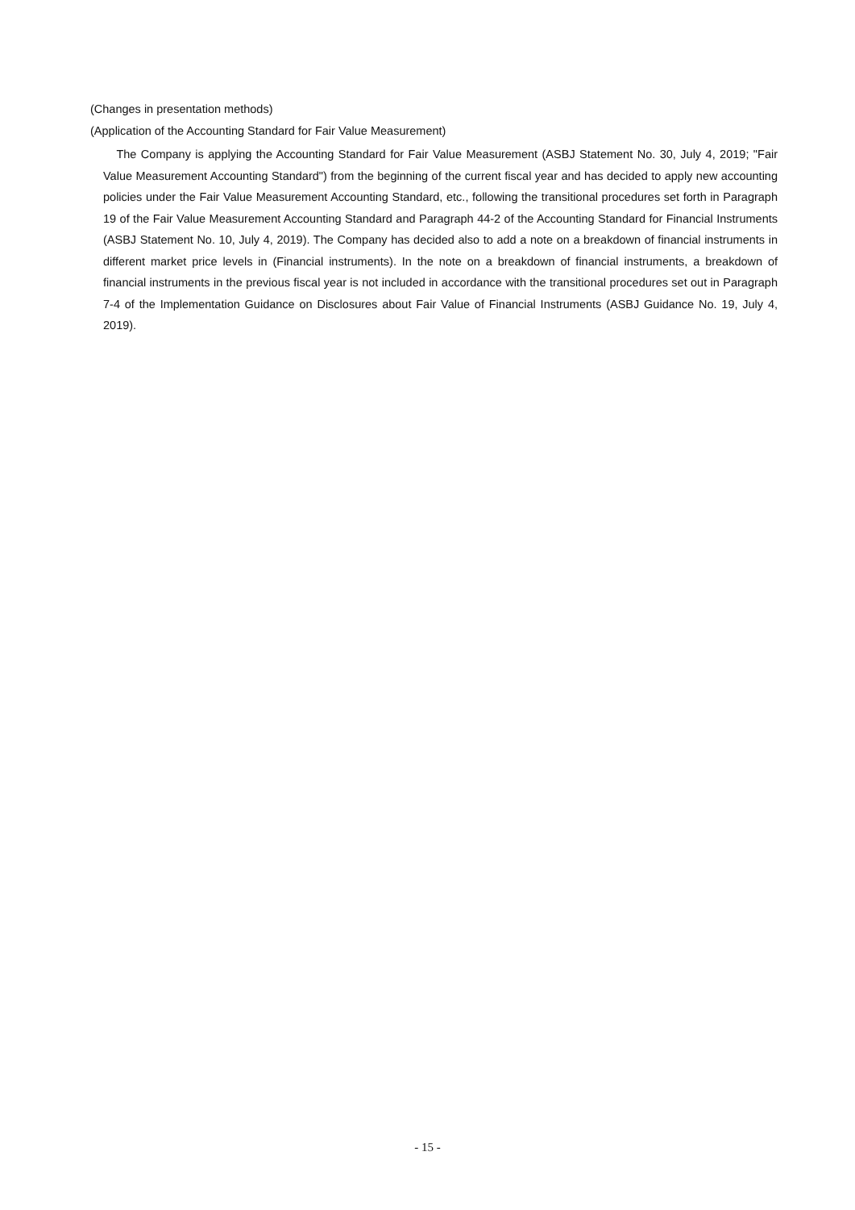(Changes in presentation methods)
(Application of the Accounting Standard for Fair Value Measurement)
The Company is applying the Accounting Standard for Fair Value Measurement (ASBJ Statement No. 30, July 4, 2019; "Fair Value Measurement Accounting Standard") from the beginning of the current fiscal year and has decided to apply new accounting policies under the Fair Value Measurement Accounting Standard, etc., following the transitional procedures set forth in Paragraph 19 of the Fair Value Measurement Accounting Standard and Paragraph 44-2 of the Accounting Standard for Financial Instruments (ASBJ Statement No. 10, July 4, 2019). The Company has decided also to add a note on a breakdown of financial instruments in different market price levels in (Financial instruments). In the note on a breakdown of financial instruments, a breakdown of financial instruments in the previous fiscal year is not included in accordance with the transitional procedures set out in Paragraph 7-4 of the Implementation Guidance on Disclosures about Fair Value of Financial Instruments (ASBJ Guidance No. 19, July 4, 2019).
- 15 -